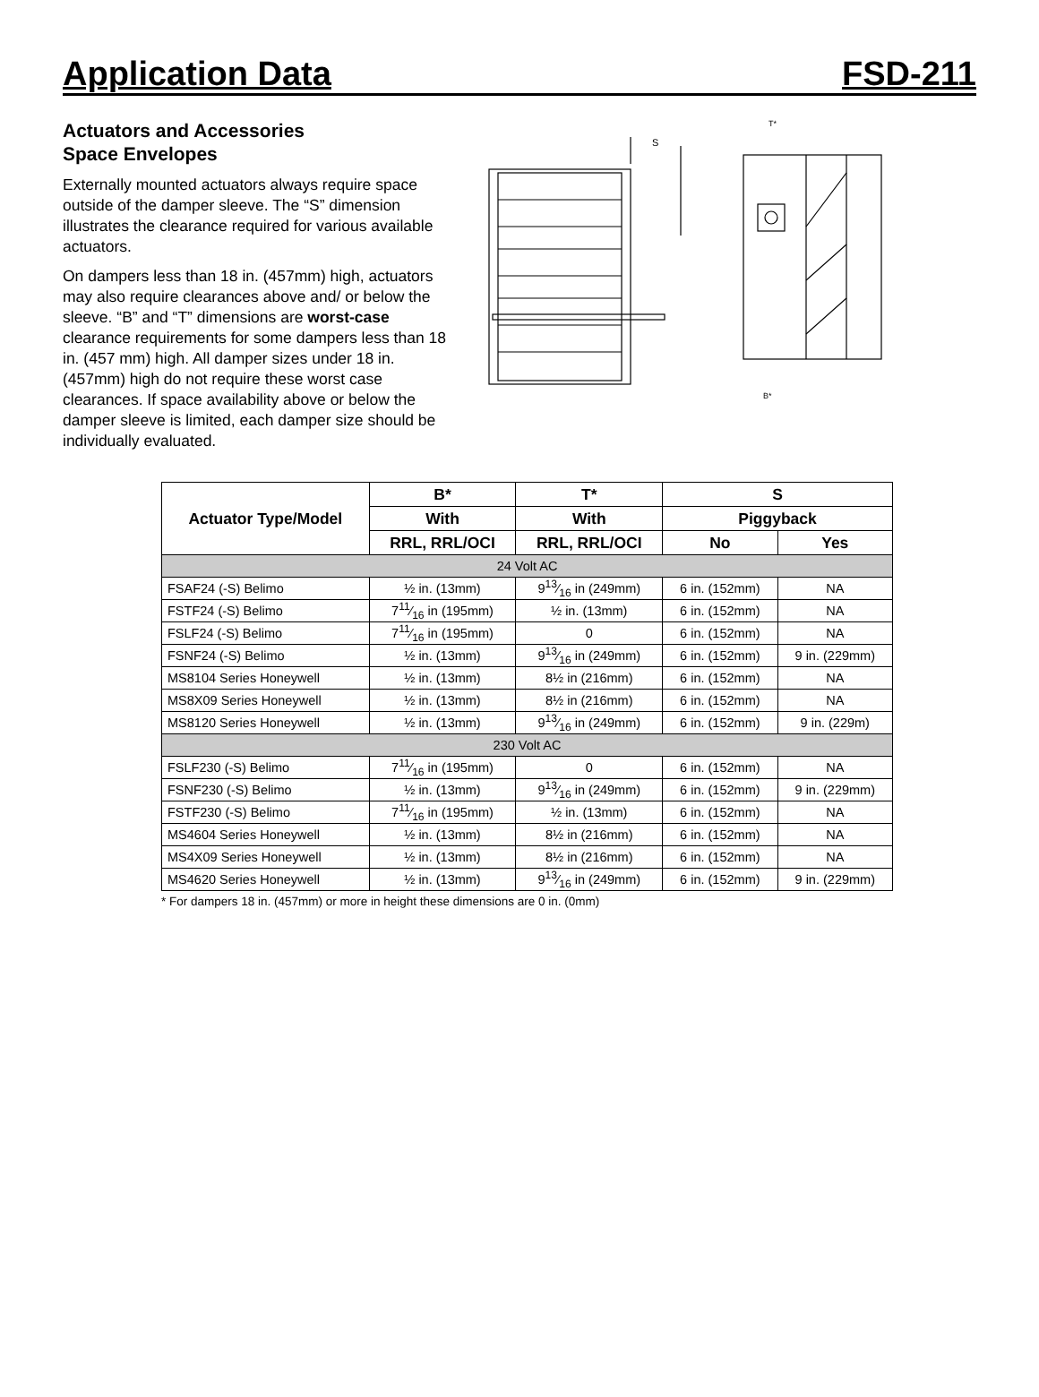Application Data
FSD-211
Actuators and Accessories
Space Envelopes
Externally mounted actuators always require space outside of the damper sleeve. The “S” dimension illustrates the clearance required for various available actuators.
On dampers less than 18 in. (457mm) high, actuators may also require clearances above and/ or below the sleeve. “B” and “T” dimensions are worst-case clearance requirements for some dampers less than 18 in. (457 mm) high. All damper sizes under 18 in. (457mm) high do not require these worst case clearances. If space availability above or below the damper sleeve is limited, each damper size should be individually evaluated.
S
T*
B*
| Actuator Type/Model | B* | T* | S | |
| --- | --- | --- | --- | --- |
| | With | With | Piggyback | |
| | RRL, RRL/OCI | RRL, RRL/OCI | No | Yes |
| 24 Volt AC | | | | |
| FSAF24 (-S) Belimo | ½ in. (13mm) | 913⁄16 in (249mm) | 6 in. (152mm) | NA |
| FSTF24 (-S) Belimo | 711⁄16 in (195mm) | ½ in. (13mm) | 6 in. (152mm) | NA |
| FSLF24 (-S) Belimo | 711⁄16 in (195mm) | 0 | 6 in. (152mm) | NA |
| FSNF24 (-S) Belimo | ½ in. (13mm) | 913⁄16 in (249mm) | 6 in. (152mm) | 9 in. (229mm) |
| MS8104 Series Honeywell | ½ in. (13mm) | 8½ in (216mm) | 6 in. (152mm) | NA |
| MS8X09 Series Honeywell | ½ in. (13mm) | 8½ in (216mm) | 6 in. (152mm) | NA |
| MS8120 Series Honeywell | ½ in. (13mm) | 913⁄16 in (249mm) | 6 in. (152mm) | 9 in. (229m) |
| 230 Volt AC | | | | |
| FSLF230 (-S) Belimo | 711⁄16 in (195mm) | 0 | 6 in. (152mm) | NA |
| FSNF230 (-S) Belimo | ½ in. (13mm) | 913⁄16 in (249mm) | 6 in. (152mm) | 9 in. (229mm) |
| FSTF230 (-S) Belimo | 711⁄16 in (195mm) | ½ in. (13mm) | 6 in. (152mm) | NA |
| MS4604 Series Honeywell | ½ in. (13mm) | 8½ in (216mm) | 6 in. (152mm) | NA |
| MS4X09 Series Honeywell | ½ in. (13mm) | 8½ in (216mm) | 6 in. (152mm) | NA |
| MS4620 Series Honeywell | ½ in. (13mm) | 913⁄16 in (249mm) | 6 in. (152mm) | 9 in. (229mm) |
* For dampers 18 in. (457mm) or more in height these dimensions are 0 in. (0mm)